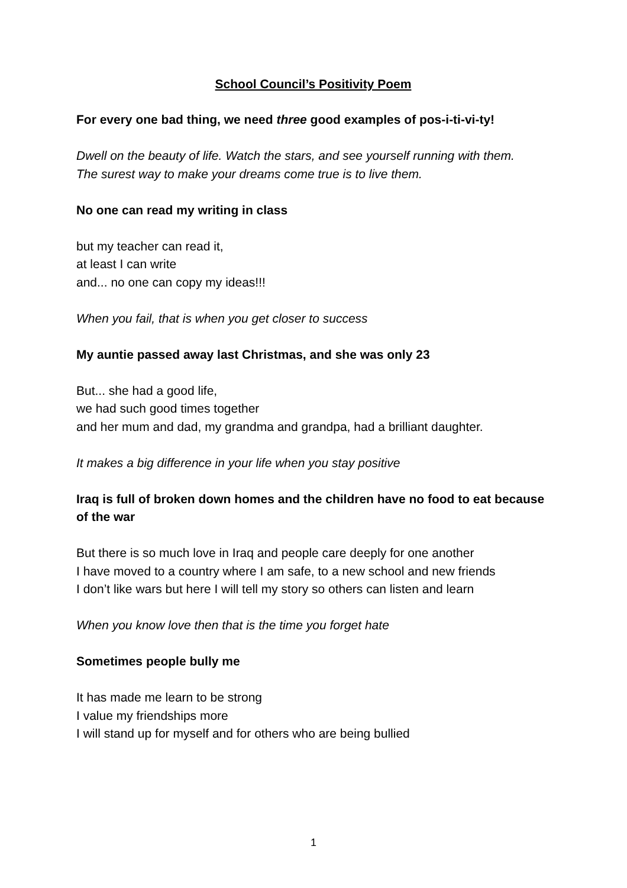School Council’s Positivity Poem
For every one bad thing, we need three good examples of pos-i-ti-vi-ty!
Dwell on the beauty of life. Watch the stars, and see yourself running with them.
The surest way to make your dreams come true is to live them.
No one can read my writing in class
but my teacher can read it,
at least I can write
and... no one can copy my ideas!!!
When you fail, that is when you get closer to success
My auntie passed away last Christmas, and she was only 23
But... she had a good life,
we had such good times together
and her mum and dad, my grandma and grandpa, had a brilliant daughter.
It makes a big difference in your life when you stay positive
Iraq is full of broken down homes and the children have no food to eat because of the war
But there is so much love in Iraq and people care deeply for one another
I have moved to a country where I am safe, to a new school and new friends
I don’t like wars but here I will tell my story so others can listen and learn
When you know love then that is the time you forget hate
Sometimes people bully me
It has made me learn to be strong
I value my friendships more
I will stand up for myself and for others who are being bullied
1